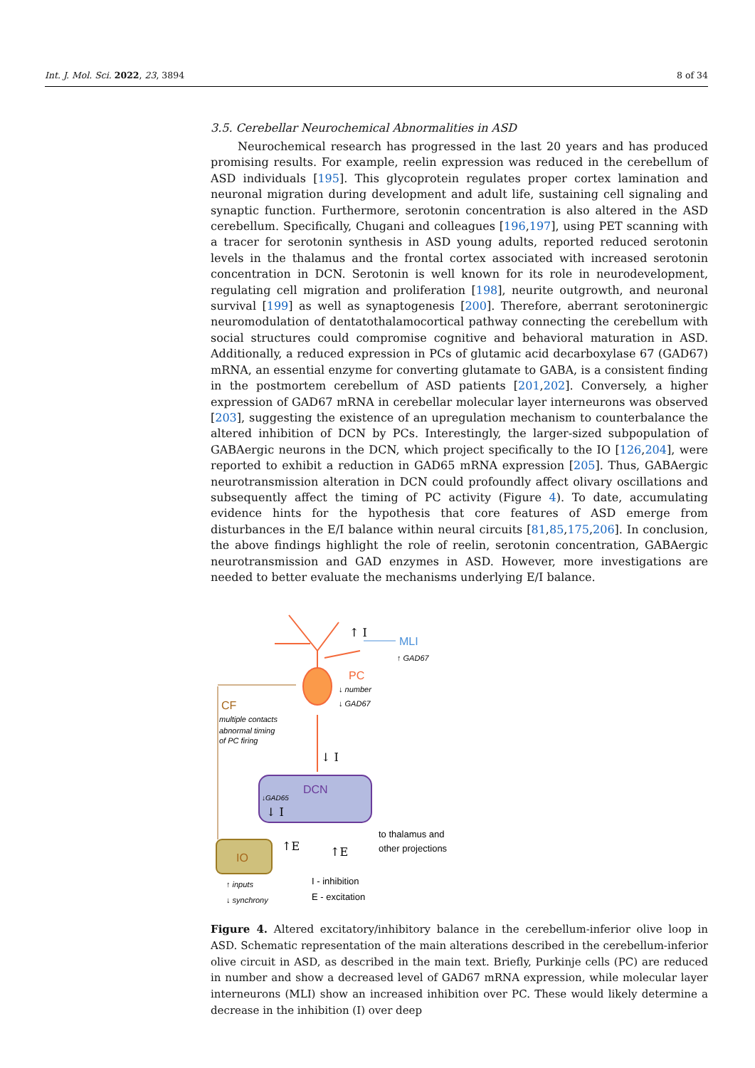Int. J. Mol. Sci. 2022, 23, 3894 8 of 34
3.5. Cerebellar Neurochemical Abnormalities in ASD
Neurochemical research has progressed in the last 20 years and has produced promising results. For example, reelin expression was reduced in the cerebellum of ASD individuals [195]. This glycoprotein regulates proper cortex lamination and neuronal migration during development and adult life, sustaining cell signaling and synaptic function. Furthermore, serotonin concentration is also altered in the ASD cerebellum. Specifically, Chugani and colleagues [196,197], using PET scanning with a tracer for serotonin synthesis in ASD young adults, reported reduced serotonin levels in the thalamus and the frontal cortex associated with increased serotonin concentration in DCN. Serotonin is well known for its role in neurodevelopment, regulating cell migration and proliferation [198], neurite outgrowth, and neuronal survival [199] as well as synaptogenesis [200]. Therefore, aberrant serotoninergic neuromodulation of dentatothalamocortical pathway connecting the cerebellum with social structures could compromise cognitive and behavioral maturation in ASD. Additionally, a reduced expression in PCs of glutamic acid decarboxylase 67 (GAD67) mRNA, an essential enzyme for converting glutamate to GABA, is a consistent finding in the postmortem cerebellum of ASD patients [201,202]. Conversely, a higher expression of GAD67 mRNA in cerebellar molecular layer interneurons was observed [203], suggesting the existence of an upregulation mechanism to counterbalance the altered inhibition of DCN by PCs. Interestingly, the larger-sized subpopulation of GABAergic neurons in the DCN, which project specifically to the IO [126,204], were reported to exhibit a reduction in GAD65 mRNA expression [205]. Thus, GABAergic neurotransmission alteration in DCN could profoundly affect olivary oscillations and subsequently affect the timing of PC activity (Figure 4). To date, accumulating evidence hints for the hypothesis that core features of ASD emerge from disturbances in the E/I balance within neural circuits [81,85,175,206]. In conclusion, the above findings highlight the role of reelin, serotonin concentration, GABAergic neurotransmission and GAD enzymes in ASD. However, more investigations are needed to better evaluate the mechanisms underlying E/I balance.
↑ I
MLI
↑ GAD67
PC
↓ number
↓ GAD67
CF
multiple contacts
abnormal timing
of PC firing
↓ I
DCN
↓GAD65
↓ I
IO
↑E
↑E
to thalamus and
other projections
I - inhibition
E - excitation
↑ inputs
↓ synchrony
Figure 4. Altered excitatory/inhibitory balance in the cerebellum-inferior olive loop in ASD. Schematic representation of the main alterations described in the cerebellum-inferior olive circuit in ASD, as described in the main text. Briefly, Purkinje cells (PC) are reduced in number and show a decreased level of GAD67 mRNA expression, while molecular layer interneurons (MLI) show an increased inhibition over PC. These would likely determine a decrease in the inhibition (I) over deep